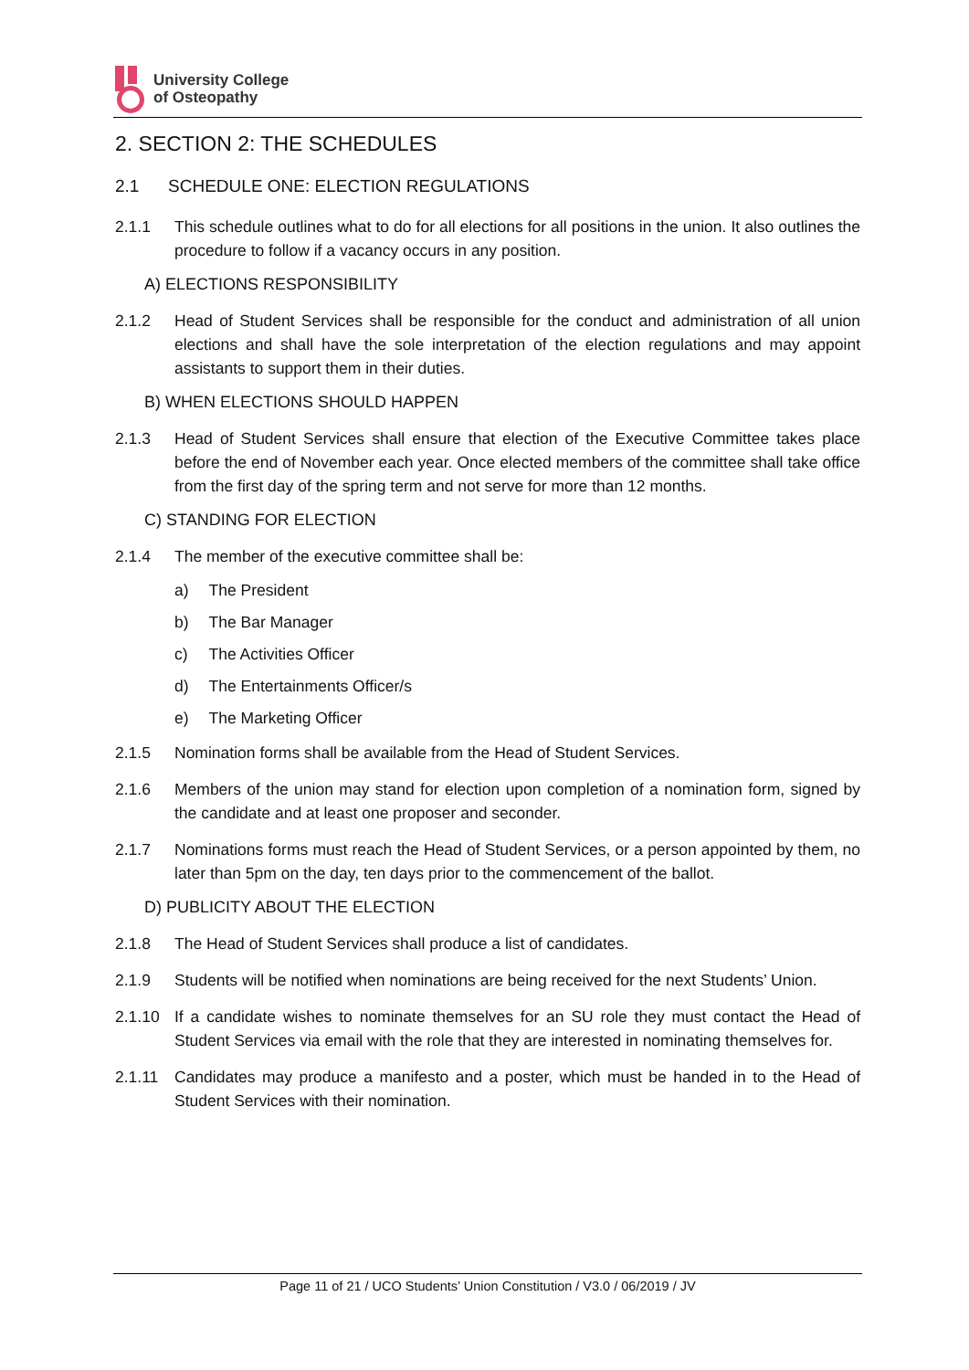University College
of Osteopathy
2. SECTION 2: THE SCHEDULES
2.1 SCHEDULE ONE: ELECTION REGULATIONS
2.1.1 This schedule outlines what to do for all elections for all positions in the union. It also outlines the procedure to follow if a vacancy occurs in any position.
A) ELECTIONS RESPONSIBILITY
2.1.2 Head of Student Services shall be responsible for the conduct and administration of all union elections and shall have the sole interpretation of the election regulations and may appoint assistants to support them in their duties.
B) WHEN ELECTIONS SHOULD HAPPEN
2.1.3 Head of Student Services shall ensure that election of the Executive Committee takes place before the end of November each year. Once elected members of the committee shall take office from the first day of the spring term and not serve for more than 12 months.
C) STANDING FOR ELECTION
2.1.4 The member of the executive committee shall be:
a) The President
b) The Bar Manager
c) The Activities Officer
d) The Entertainments Officer/s
e) The Marketing Officer
2.1.5 Nomination forms shall be available from the Head of Student Services.
2.1.6 Members of the union may stand for election upon completion of a nomination form, signed by the candidate and at least one proposer and seconder.
2.1.7 Nominations forms must reach the Head of Student Services, or a person appointed by them, no later than 5pm on the day, ten days prior to the commencement of the ballot.
D) PUBLICITY ABOUT THE ELECTION
2.1.8 The Head of Student Services shall produce a list of candidates.
2.1.9 Students will be notified when nominations are being received for the next Students’ Union.
2.1.10 If a candidate wishes to nominate themselves for an SU role they must contact the Head of Student Services via email with the role that they are interested in nominating themselves for.
2.1.11 Candidates may produce a manifesto and a poster, which must be handed in to the Head of Student Services with their nomination.
Page 11 of 21 / UCO Students’ Union Constitution / V3.0 / 06/2019 / JV